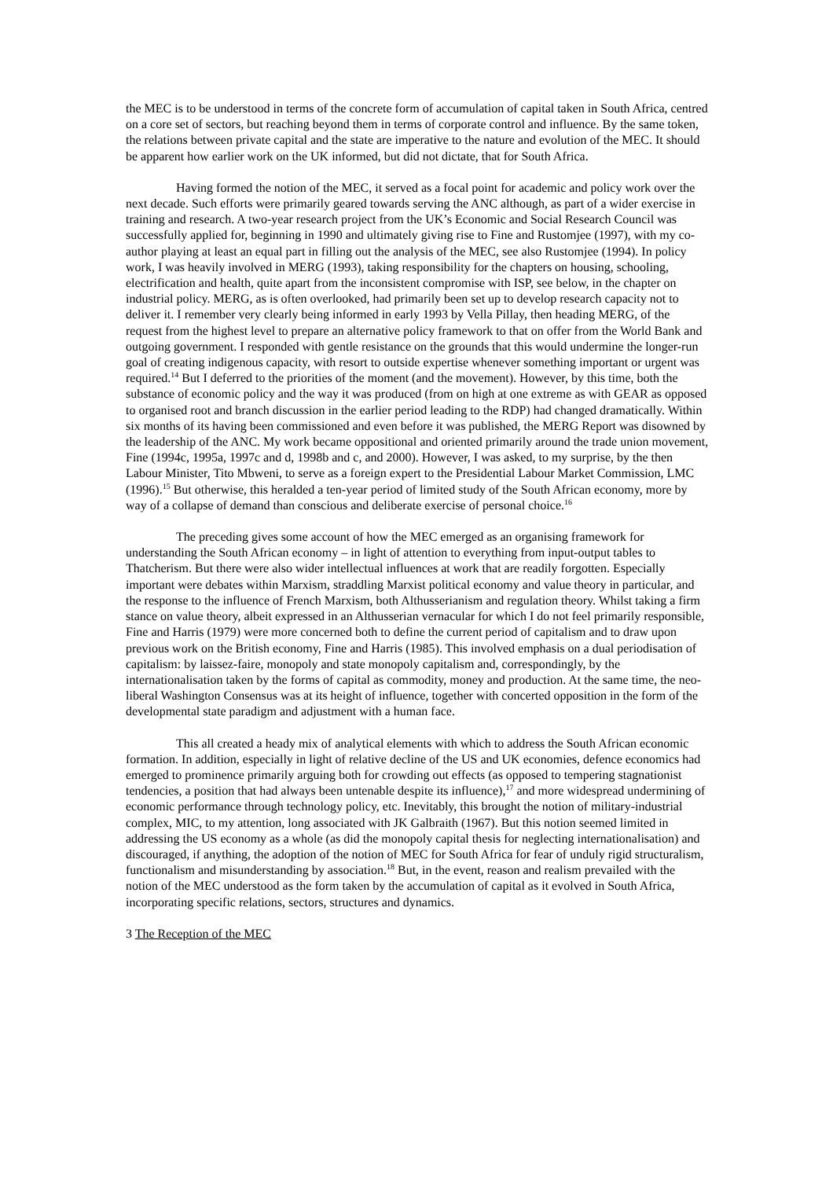the MEC is to be understood in terms of the concrete form of accumulation of capital taken in South Africa, centred on a core set of sectors, but reaching beyond them in terms of corporate control and influence. By the same token, the relations between private capital and the state are imperative to the nature and evolution of the MEC. It should be apparent how earlier work on the UK informed, but did not dictate, that for South Africa.
Having formed the notion of the MEC, it served as a focal point for academic and policy work over the next decade. Such efforts were primarily geared towards serving the ANC although, as part of a wider exercise in training and research. A two-year research project from the UK’s Economic and Social Research Council was successfully applied for, beginning in 1990 and ultimately giving rise to Fine and Rustomjee (1997), with my co-author playing at least an equal part in filling out the analysis of the MEC, see also Rustomjee (1994). In policy work, I was heavily involved in MERG (1993), taking responsibility for the chapters on housing, schooling, electrification and health, quite apart from the inconsistent compromise with ISP, see below, in the chapter on industrial policy. MERG, as is often overlooked, had primarily been set up to develop research capacity not to deliver it. I remember very clearly being informed in early 1993 by Vella Pillay, then heading MERG, of the request from the highest level to prepare an alternative policy framework to that on offer from the World Bank and outgoing government. I responded with gentle resistance on the grounds that this would undermine the longer-run goal of creating indigenous capacity, with resort to outside expertise whenever something important or urgent was required.<sup>14</sup> But I deferred to the priorities of the moment (and the movement). However, by this time, both the substance of economic policy and the way it was produced (from on high at one extreme as with GEAR as opposed to organised root and branch discussion in the earlier period leading to the RDP) had changed dramatically. Within six months of its having been commissioned and even before it was published, the MERG Report was disowned by the leadership of the ANC. My work became oppositional and oriented primarily around the trade union movement, Fine (1994c, 1995a, 1997c and d, 1998b and c, and 2000). However, I was asked, to my surprise, by the then Labour Minister, Tito Mbweni, to serve as a foreign expert to the Presidential Labour Market Commission, LMC (1996).<sup>15</sup> But otherwise, this heralded a ten-year period of limited study of the South African economy, more by way of a collapse of demand than conscious and deliberate exercise of personal choice.<sup>16</sup>
The preceding gives some account of how the MEC emerged as an organising framework for understanding the South African economy – in light of attention to everything from input-output tables to Thatcherism. But there were also wider intellectual influences at work that are readily forgotten. Especially important were debates within Marxism, straddling Marxist political economy and value theory in particular, and the response to the influence of French Marxism, both Althusserianism and regulation theory. Whilst taking a firm stance on value theory, albeit expressed in an Althusserian vernacular for which I do not feel primarily responsible, Fine and Harris (1979) were more concerned both to define the current period of capitalism and to draw upon previous work on the British economy, Fine and Harris (1985). This involved emphasis on a dual periodisation of capitalism: by laissez-faire, monopoly and state monopoly capitalism and, correspondingly, by the internationalisation taken by the forms of capital as commodity, money and production. At the same time, the neo-liberal Washington Consensus was at its height of influence, together with concerted opposition in the form of the developmental state paradigm and adjustment with a human face.
This all created a heady mix of analytical elements with which to address the South African economic formation. In addition, especially in light of relative decline of the US and UK economies, defence economics had emerged to prominence primarily arguing both for crowding out effects (as opposed to tempering stagnationist tendencies, a position that had always been untenable despite its influence),<sup>17</sup> and more widespread undermining of economic performance through technology policy, etc. Inevitably, this brought the notion of military-industrial complex, MIC, to my attention, long associated with JK Galbraith (1967). But this notion seemed limited in addressing the US economy as a whole (as did the monopoly capital thesis for neglecting internationalisation) and discouraged, if anything, the adoption of the notion of MEC for South Africa for fear of unduly rigid structuralism, functionalism and misunderstanding by association.<sup>18</sup> But, in the event, reason and realism prevailed with the notion of the MEC understood as the form taken by the accumulation of capital as it evolved in South Africa, incorporating specific relations, sectors, structures and dynamics.
3 The Reception of the MEC